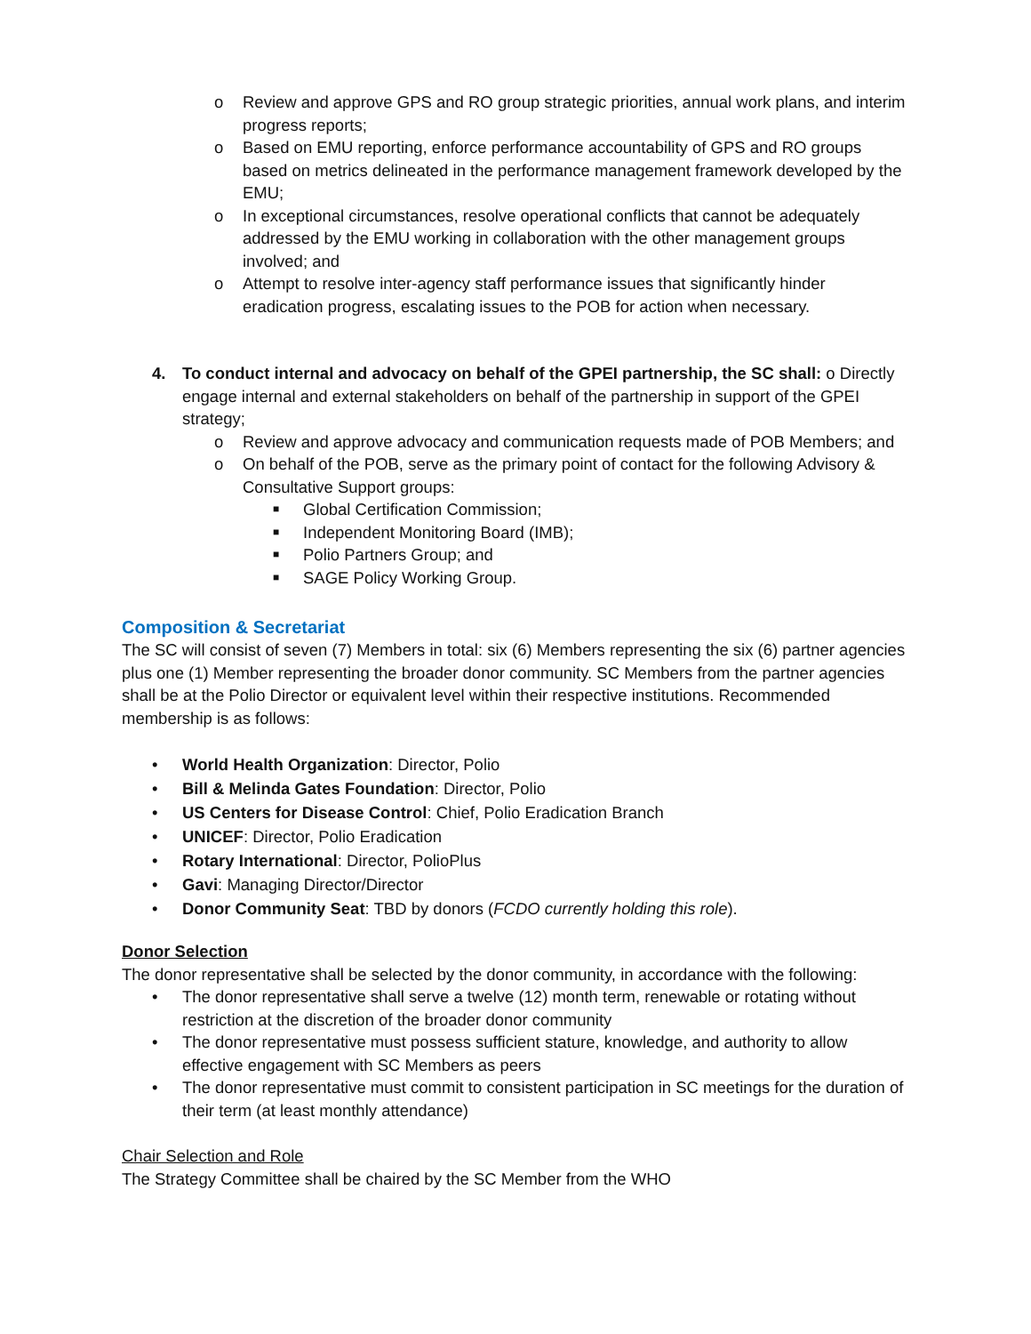o Review and approve GPS and RO group strategic priorities, annual work plans, and interim progress reports;
o Based on EMU reporting, enforce performance accountability of GPS and RO groups based on metrics delineated in the performance management framework developed by the EMU;
o In exceptional circumstances, resolve operational conflicts that cannot be adequately addressed by the EMU working in collaboration with the other management groups involved; and
o Attempt to resolve inter-agency staff performance issues that significantly hinder eradication progress, escalating issues to the POB for action when necessary.
4. To conduct internal and advocacy on behalf of the GPEI partnership, the SC shall: o Directly engage internal and external stakeholders on behalf of the partnership in support of the GPEI strategy;
o Review and approve advocacy and communication requests made of POB Members; and
o On behalf of the POB, serve as the primary point of contact for the following Advisory & Consultative Support groups:
■ Global Certification Commission;
■ Independent Monitoring Board (IMB);
■ Polio Partners Group; and
■ SAGE Policy Working Group.
Composition & Secretariat
The SC will consist of seven (7) Members in total: six (6) Members representing the six (6) partner agencies plus one (1) Member representing the broader donor community. SC Members from the partner agencies shall be at the Polio Director or equivalent level within their respective institutions. Recommended membership is as follows:
• World Health Organization: Director, Polio
• Bill & Melinda Gates Foundation: Director, Polio
• US Centers for Disease Control: Chief, Polio Eradication Branch
• UNICEF: Director, Polio Eradication
• Rotary International: Director, PolioPlus
• Gavi: Managing Director/Director
• Donor Community Seat: TBD by donors (FCDO currently holding this role).
Donor Selection
The donor representative shall be selected by the donor community, in accordance with the following:
• The donor representative shall serve a twelve (12) month term, renewable or rotating without restriction at the discretion of the broader donor community
• The donor representative must possess sufficient stature, knowledge, and authority to allow effective engagement with SC Members as peers
• The donor representative must commit to consistent participation in SC meetings for the duration of their term (at least monthly attendance)
Chair Selection and Role
The Strategy Committee shall be chaired by the SC Member from the WHO